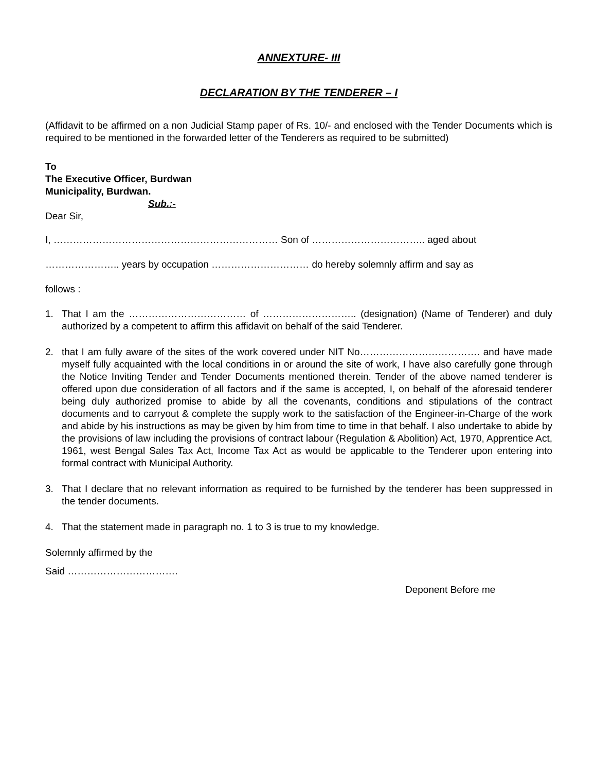ANNEXTURE- III
DECLARATION BY THE TENDERER – I
(Affidavit to be affirmed on a non Judicial Stamp paper of Rs. 10/- and enclosed with the Tender Documents which is required to be mentioned in the forwarded letter of the Tenderers as required to be submitted)
To
The Executive Officer, Burdwan
Municipality, Burdwan.
Sub.:-
Dear Sir,
I, …………………………………………………………… Son of …………………………….. aged about
………………….. years by occupation ………………………… do hereby solemnly affirm and say as
follows :
1. That I am the ……………………………… of ……………………….. (designation) (Name of Tenderer) and duly authorized by a competent to affirm this affidavit on behalf of the said Tenderer.
2. that I am fully aware of the sites of the work covered under NIT No………………………………. and have made myself fully acquainted with the local conditions in or around the site of work, I have also carefully gone through the Notice Inviting Tender and Tender Documents mentioned therein. Tender of the above named tenderer is offered upon due consideration of all factors and if the same is accepted, I, on behalf of the aforesaid tenderer being duly authorized promise to abide by all the covenants, conditions and stipulations of the contract documents and to carryout & complete the supply work to the satisfaction of the Engineer-in-Charge of the work and abide by his instructions as may be given by him from time to time in that behalf. I also undertake to abide by the provisions of law including the provisions of contract labour (Regulation & Abolition) Act, 1970, Apprentice Act, 1961, west Bengal Sales Tax Act, Income Tax Act as would be applicable to the Tenderer upon entering into formal contract with Municipal Authority.
3. That I declare that no relevant information as required to be furnished by the tenderer has been suppressed in the tender documents.
4. That the statement made in paragraph no. 1 to 3 is true to my knowledge.
Solemnly affirmed by the
Said …………………………….
Deponent Before me